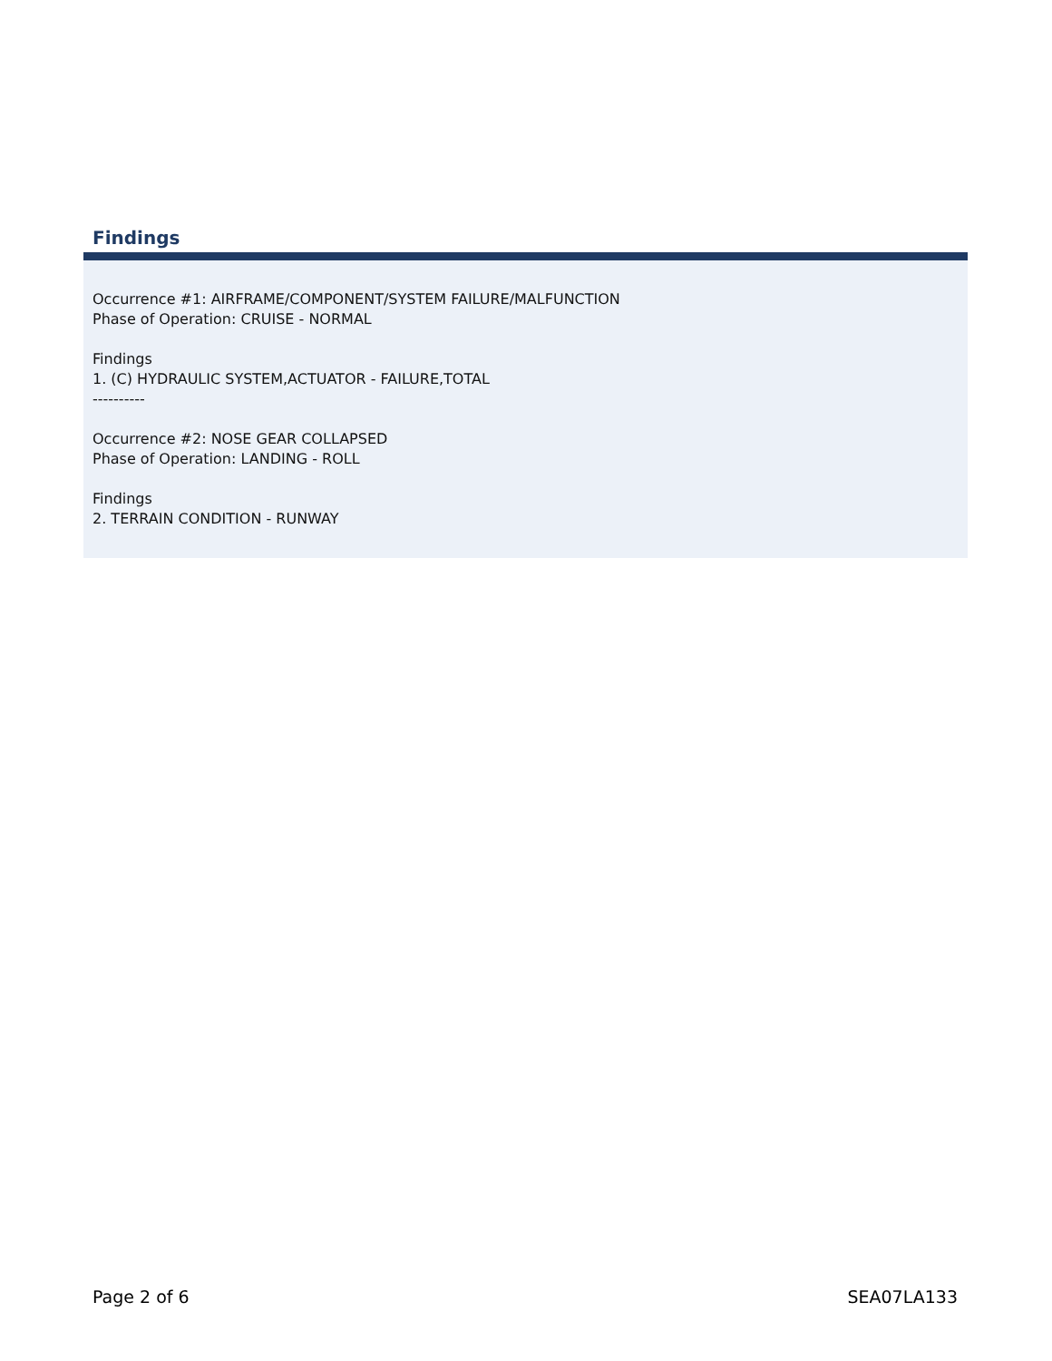Findings
Occurrence #1: AIRFRAME/COMPONENT/SYSTEM FAILURE/MALFUNCTION
Phase of Operation: CRUISE - NORMAL
Findings
1. (C) HYDRAULIC SYSTEM,ACTUATOR - FAILURE,TOTAL
----------
Occurrence #2: NOSE GEAR COLLAPSED
Phase of Operation: LANDING - ROLL
Findings
2. TERRAIN CONDITION - RUNWAY
Page 2 of 6 SEA07LA133